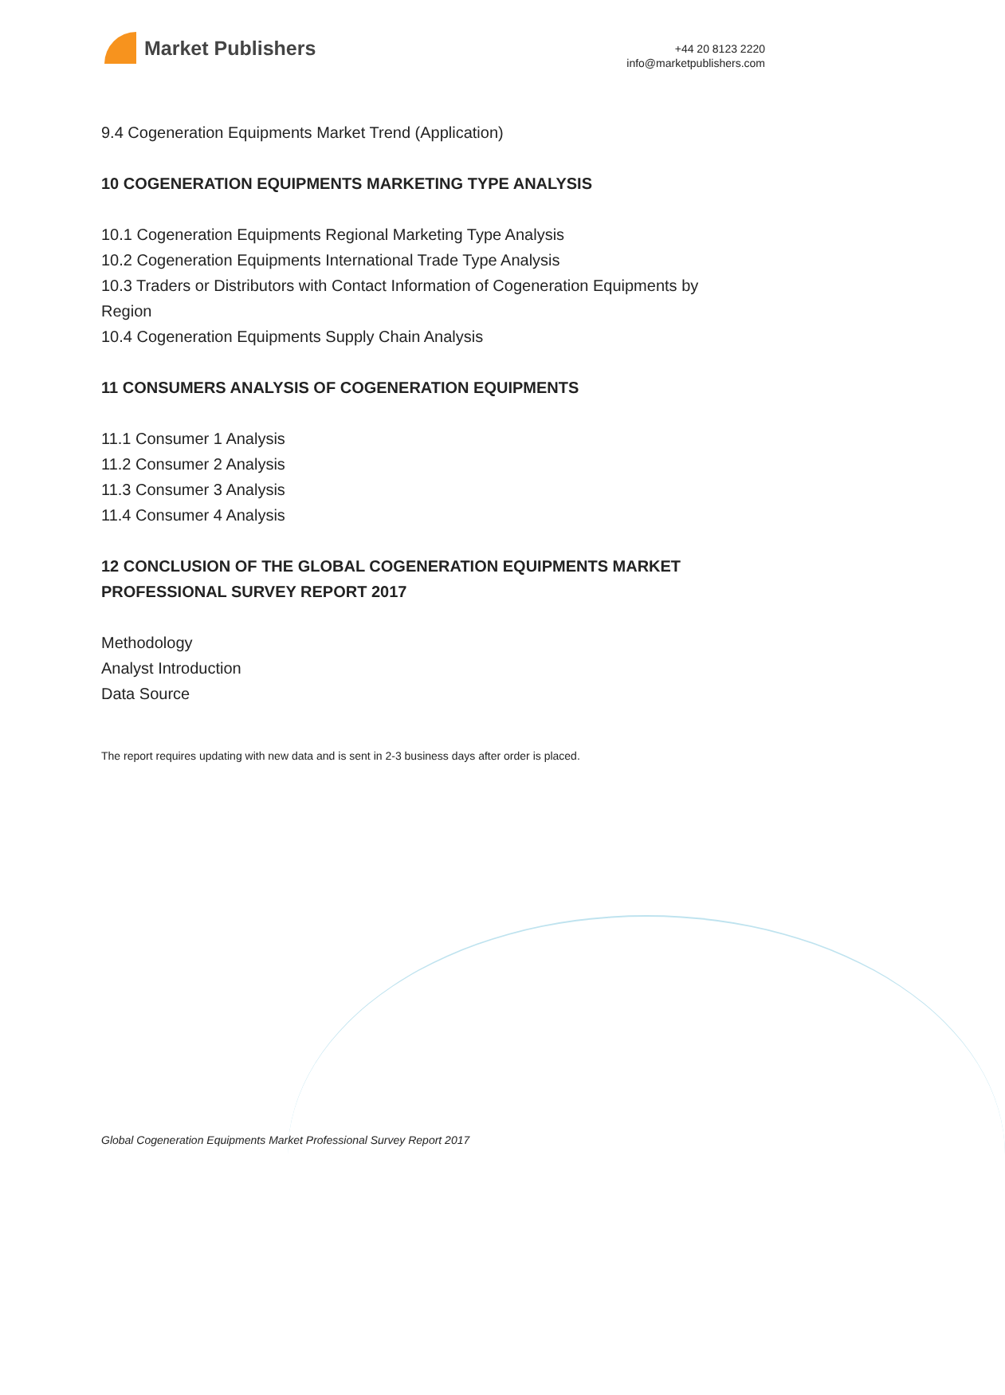Market Publishers
+44 20 8123 2220
info@marketpublishers.com
9.4 Cogeneration Equipments Market Trend (Application)
10 COGENERATION EQUIPMENTS MARKETING TYPE ANALYSIS
10.1 Cogeneration Equipments Regional Marketing Type Analysis
10.2 Cogeneration Equipments International Trade Type Analysis
10.3 Traders or Distributors with Contact Information of Cogeneration Equipments by Region
10.4 Cogeneration Equipments Supply Chain Analysis
11 CONSUMERS ANALYSIS OF COGENERATION EQUIPMENTS
11.1 Consumer 1 Analysis
11.2 Consumer 2 Analysis
11.3 Consumer 3 Analysis
11.4 Consumer 4 Analysis
12 CONCLUSION OF THE GLOBAL COGENERATION EQUIPMENTS MARKET PROFESSIONAL SURVEY REPORT 2017
Methodology
Analyst Introduction
Data Source
The report requires updating with new data and is sent in 2-3 business days after order is placed.
Global Cogeneration Equipments Market Professional Survey Report 2017